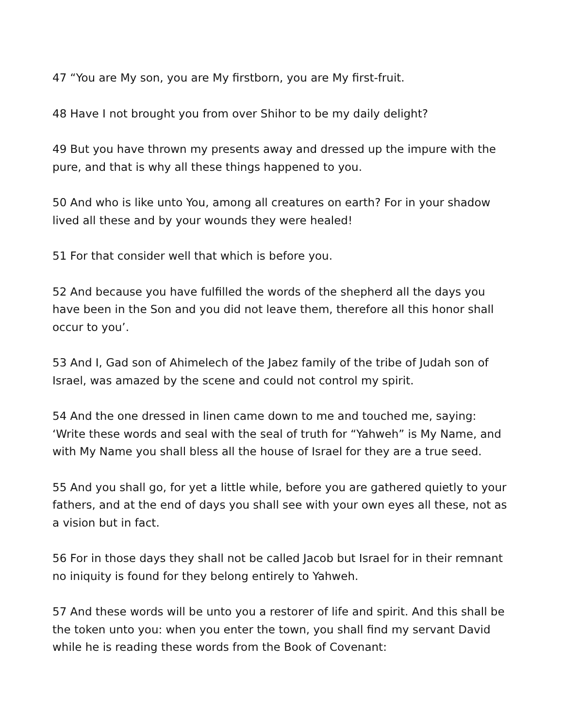47 “You are My son, you are My firstborn, you are My first-fruit.
48 Have I not brought you from over Shihor to be my daily delight?
49 But you have thrown my presents away and dressed up the impure with the pure, and that is why all these things happened to you.
50 And who is like unto You, among all creatures on earth? For in your shadow lived all these and by your wounds they were healed!
51 For that consider well that which is before you.
52 And because you have fulfilled the words of the shepherd all the days you have been in the Son and you did not leave them, therefore all this honor shall occur to you’.
53 And I, Gad son of Ahimelech of the Jabez family of the tribe of Judah son of Israel, was amazed by the scene and could not control my spirit.
54 And the one dressed in linen came down to me and touched me, saying: ‘Write these words and seal with the seal of truth for “Yahweh” is My Name, and with My Name you shall bless all the house of Israel for they are a true seed.
55 And you shall go, for yet a little while, before you are gathered quietly to your fathers, and at the end of days you shall see with your own eyes all these, not as a vision but in fact.
56 For in those days they shall not be called Jacob but Israel for in their remnant no iniquity is found for they belong entirely to Yahweh.
57 And these words will be unto you a restorer of life and spirit. And this shall be the token unto you: when you enter the town, you shall find my servant David while he is reading these words from the Book of Covenant: